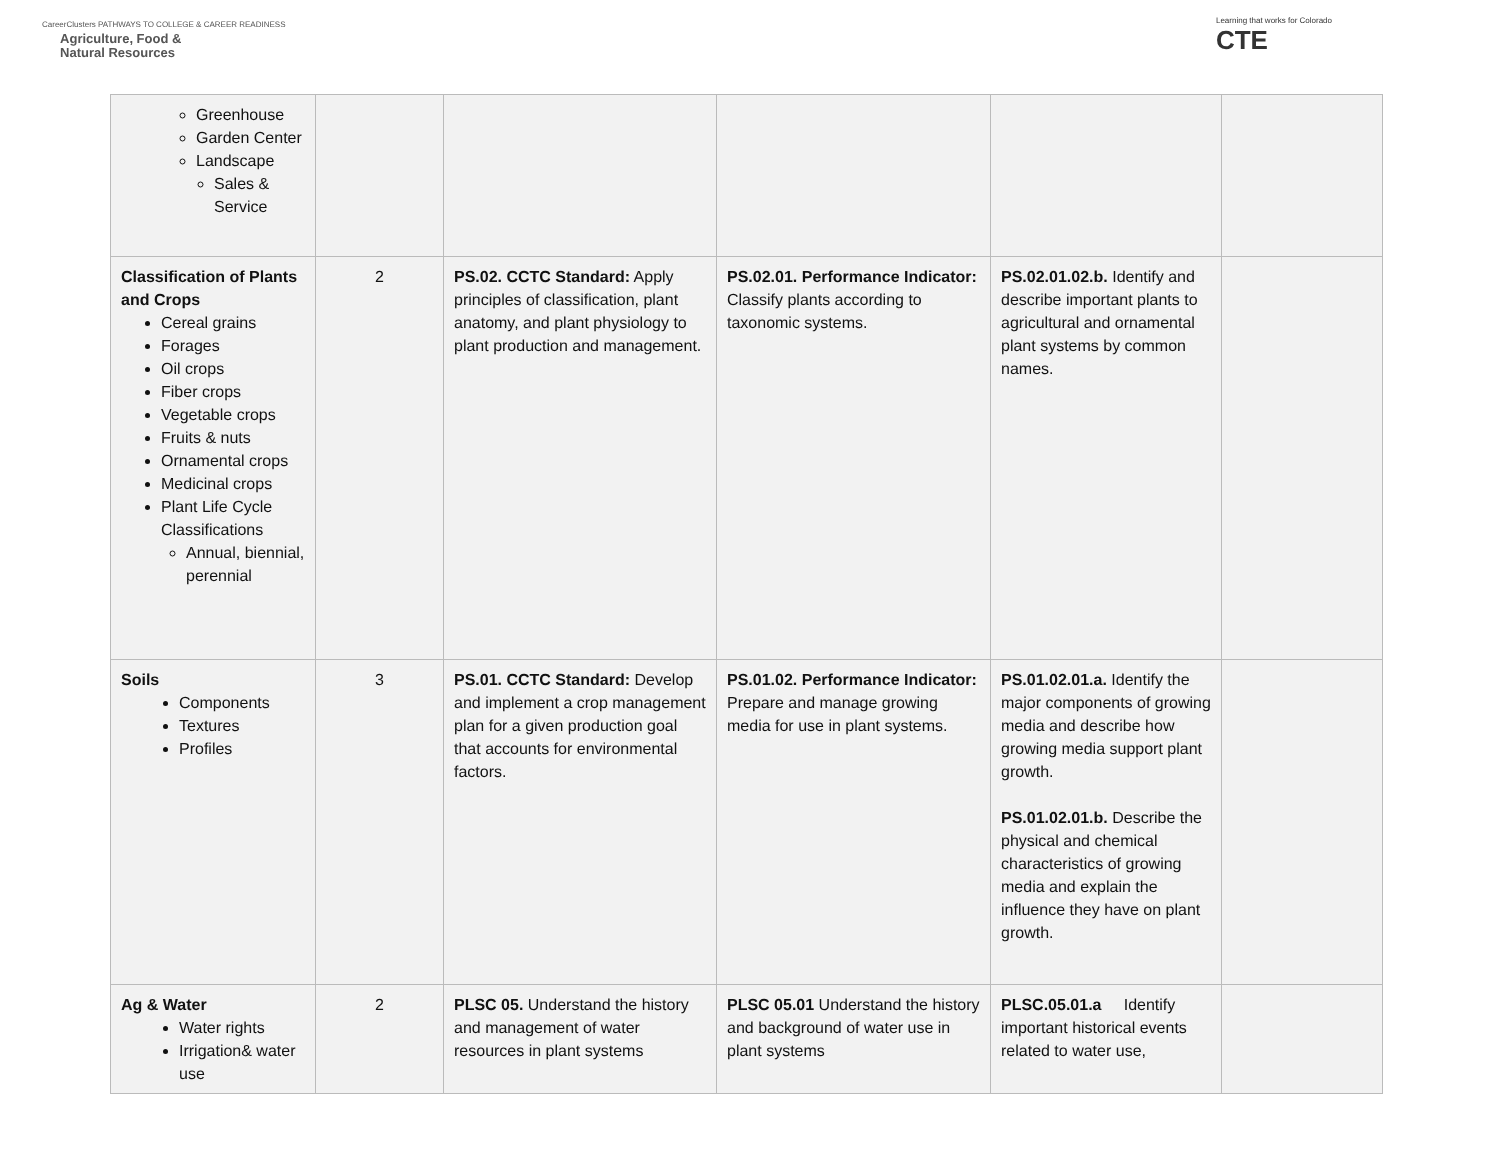CareerClusters PATHWAYS TO COLLEGE & CAREER READINESS
Agriculture, Food &
Natural Resources
Learning that works for Colorado
CTE
| Greenhouse Garden Center Landscape Sales & Service | | | | | |
| Classification of Plants and Crops Cereal grains Forages Oil crops Fiber crops Vegetable crops Fruits & nuts Ornamental crops Medicinal crops Plant Life Cycle Classifications Annual, biennial, perennial | 2 | PS.02. CCTC Standard: Apply principles of classification, plant anatomy, and plant physiology to plant production and management. | PS.02.01. Performance Indicator: Classify plants according to taxonomic systems. | PS.02.01.02.b. Identify and describe important plants to agricultural and ornamental plant systems by common names. | |
| Soils Components Textures Profiles | 3 | PS.01. CCTC Standard: Develop and implement a crop management plan for a given production goal that accounts for environmental factors. | PS.01.02. Performance Indicator: Prepare and manage growing media for use in plant systems. | PS.01.02.01.a. Identify the major components of growing media and describe how growing media support plant growth. PS.01.02.01.b. Describe the physical and chemical characteristics of growing media and explain the influence they have on plant growth. | |
| Ag & Water Water rights Irrigation& water use | 2 | PLSC 05. Understand the history and management of water resources in plant systems | PLSC 05.01 Understand the history and background of water use in plant systems | PLSC.05.01.a Identify important historical events related to water use, | |